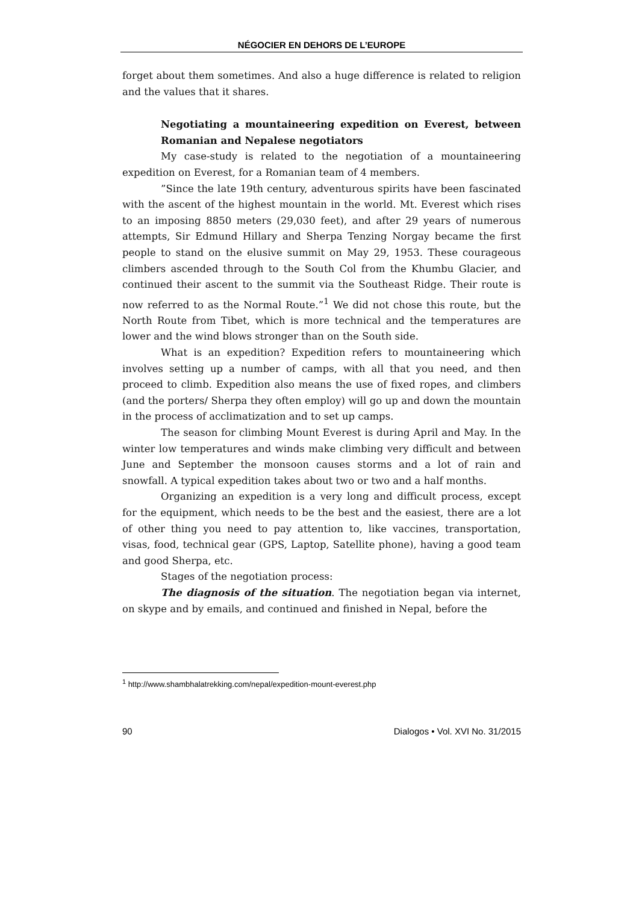NÉGOCIER EN DEHORS DE L’EUROPE
forget about them sometimes. And also a huge difference is related to religion and the values that it shares.
Negotiating a mountaineering expedition on Everest, between Romanian and Nepalese negotiators
My case-study is related to the negotiation of a mountaineering expedition on Everest, for a Romanian team of 4 members.
”Since the late 19th century, adventurous spirits have been fascinated with the ascent of the highest mountain in the world. Mt. Everest which rises to an imposing 8850 meters (29,030 feet), and after 29 years of numerous attempts, Sir Edmund Hillary and Sherpa Tenzing Norgay became the first people to stand on the elusive summit on May 29, 1953. These courageous climbers ascended through to the South Col from the Khumbu Glacier, and continued their ascent to the summit via the Southeast Ridge. Their route is now referred to as the Normal Route.”<sup>1</sup> We did not chose this route, but the North Route from Tibet, which is more technical and the temperatures are lower and the wind blows stronger than on the South side.
What is an expedition? Expedition refers to mountaineering which involves setting up a number of camps, with all that you need, and then proceed to climb. Expedition also means the use of fixed ropes, and climbers (and the porters/ Sherpa they often employ) will go up and down the mountain in the process of acclimatization and to set up camps.
The season for climbing Mount Everest is during April and May. In the winter low temperatures and winds make climbing very difficult and between June and September the monsoon causes storms and a lot of rain and snowfall. A typical expedition takes about two or two and a half months.
Organizing an expedition is a very long and difficult process, except for the equipment, which needs to be the best and the easiest, there are a lot of other thing you need to pay attention to, like vaccines, transportation, visas, food, technical gear (GPS, Laptop, Satellite phone), having a good team and good Sherpa, etc.
Stages of the negotiation process:
The diagnosis of the situation. The negotiation began via internet, on skype and by emails, and continued and finished in Nepal, before the
<sup>1</sup> http://www.shambhalatrekking.com/nepal/expedition-mount-everest.php
90 Dialogos • Vol. XVI No. 31/2015